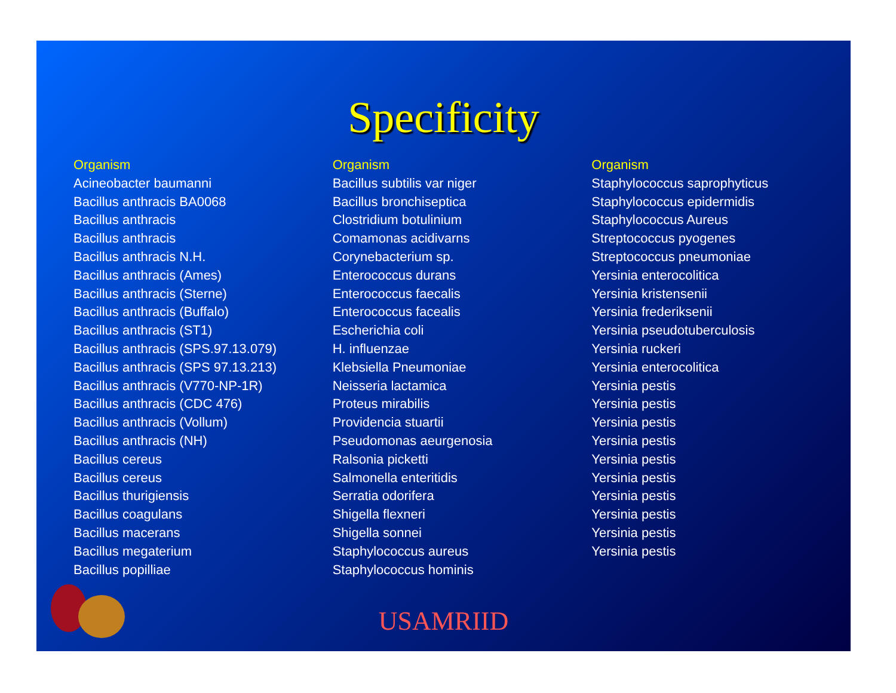Specificity
Organism
Acineobacter baumanni
Bacillus anthracis BA0068
Bacillus anthracis
Bacillus anthracis
Bacillus anthracis N.H.
Bacillus anthracis (Ames)
Bacillus anthracis (Sterne)
Bacillus anthracis (Buffalo)
Bacillus anthracis (ST1)
Bacillus anthracis (SPS.97.13.079)
Bacillus anthracis (SPS 97.13.213)
Bacillus anthracis (V770-NP-1R)
Bacillus anthracis (CDC 476)
Bacillus anthracis (Vollum)
Bacillus anthracis (NH)
Bacillus cereus
Bacillus cereus
Bacillus thurigiensis
Bacillus coagulans
Bacillus macerans
Bacillus megaterium
Bacillus popilliae
Organism
Bacillus subtilis var niger
Bacillus bronchiseptica
Clostridium botulinium
Comamonas acidivarns
Corynebacterium sp.
Enterococcus durans
Enterococcus faecalis
Enterococcus facealis
Escherichia coli
H. influenzae
Klebsiella Pneumoniae
Neisseria lactamica
Proteus mirabilis
Providencia stuartii
Pseudomonas aeurgenosia
Ralsonia picketti
Salmonella enteritidis
Serratia odorifera
Shigella flexneri
Shigella sonnei
Staphylococcus aureus
Staphylococcus hominis
Organism
Staphylococcus saprophyticus
Staphylococcus epidermidis
Staphylococcus Aureus
Streptococcus pyogenes
Streptococcus pneumoniae
Yersinia enterocolitica
Yersinia kristensenii
Yersinia frederiksenii
Yersinia pseudotuberculosis
Yersinia ruckeri
Yersinia enterocolitica
Yersinia pestis
Yersinia pestis
Yersinia pestis
Yersinia pestis
Yersinia pestis
Yersinia pestis
Yersinia pestis
Yersinia pestis
Yersinia pestis
Yersinia pestis
USAMRIID